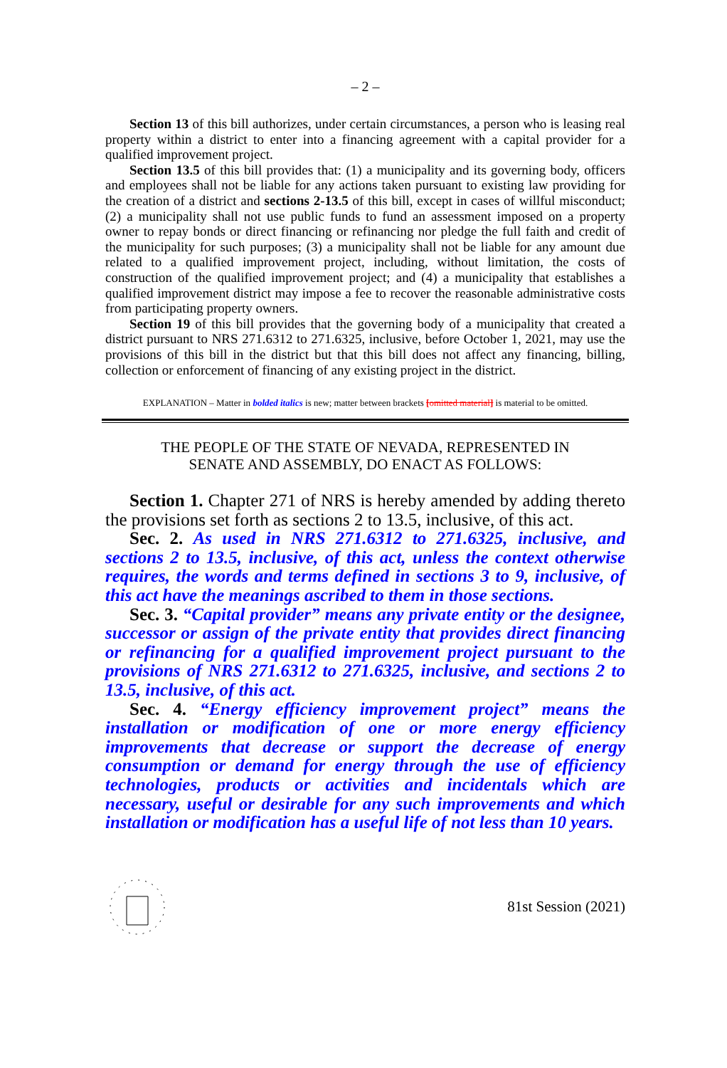– 2 –
Section 13 of this bill authorizes, under certain circumstances, a person who is leasing real property within a district to enter into a financing agreement with a capital provider for a qualified improvement project.
Section 13.5 of this bill provides that: (1) a municipality and its governing body, officers and employees shall not be liable for any actions taken pursuant to existing law providing for the creation of a district and sections 2-13.5 of this bill, except in cases of willful misconduct; (2) a municipality shall not use public funds to fund an assessment imposed on a property owner to repay bonds or direct financing or refinancing nor pledge the full faith and credit of the municipality for such purposes; (3) a municipality shall not be liable for any amount due related to a qualified improvement project, including, without limitation, the costs of construction of the qualified improvement project; and (4) a municipality that establishes a qualified improvement district may impose a fee to recover the reasonable administrative costs from participating property owners.
Section 19 of this bill provides that the governing body of a municipality that created a district pursuant to NRS 271.6312 to 271.6325, inclusive, before October 1, 2021, may use the provisions of this bill in the district but that this bill does not affect any financing, billing, collection or enforcement of financing of any existing project in the district.
EXPLANATION – Matter in bolded italics is new; matter between brackets [omitted material] is material to be omitted.
THE PEOPLE OF THE STATE OF NEVADA, REPRESENTED IN
SENATE AND ASSEMBLY, DO ENACT AS FOLLOWS:
Section 1. Chapter 271 of NRS is hereby amended by adding thereto the provisions set forth as sections 2 to 13.5, inclusive, of this act.
Sec. 2. As used in NRS 271.6312 to 271.6325, inclusive, and sections 2 to 13.5, inclusive, of this act, unless the context otherwise requires, the words and terms defined in sections 3 to 9, inclusive, of this act have the meanings ascribed to them in those sections.
Sec. 3. “Capital provider” means any private entity or the designee, successor or assign of the private entity that provides direct financing or refinancing for a qualified improvement project pursuant to the provisions of NRS 271.6312 to 271.6325, inclusive, and sections 2 to 13.5, inclusive, of this act.
Sec. 4. “Energy efficiency improvement project” means the installation or modification of one or more energy efficiency improvements that decrease or support the decrease of energy consumption or demand for energy through the use of efficiency technologies, products or activities and incidentals which are necessary, useful or desirable for any such improvements and which installation or modification has a useful life of not less than 10 years.
81st Session (2021)